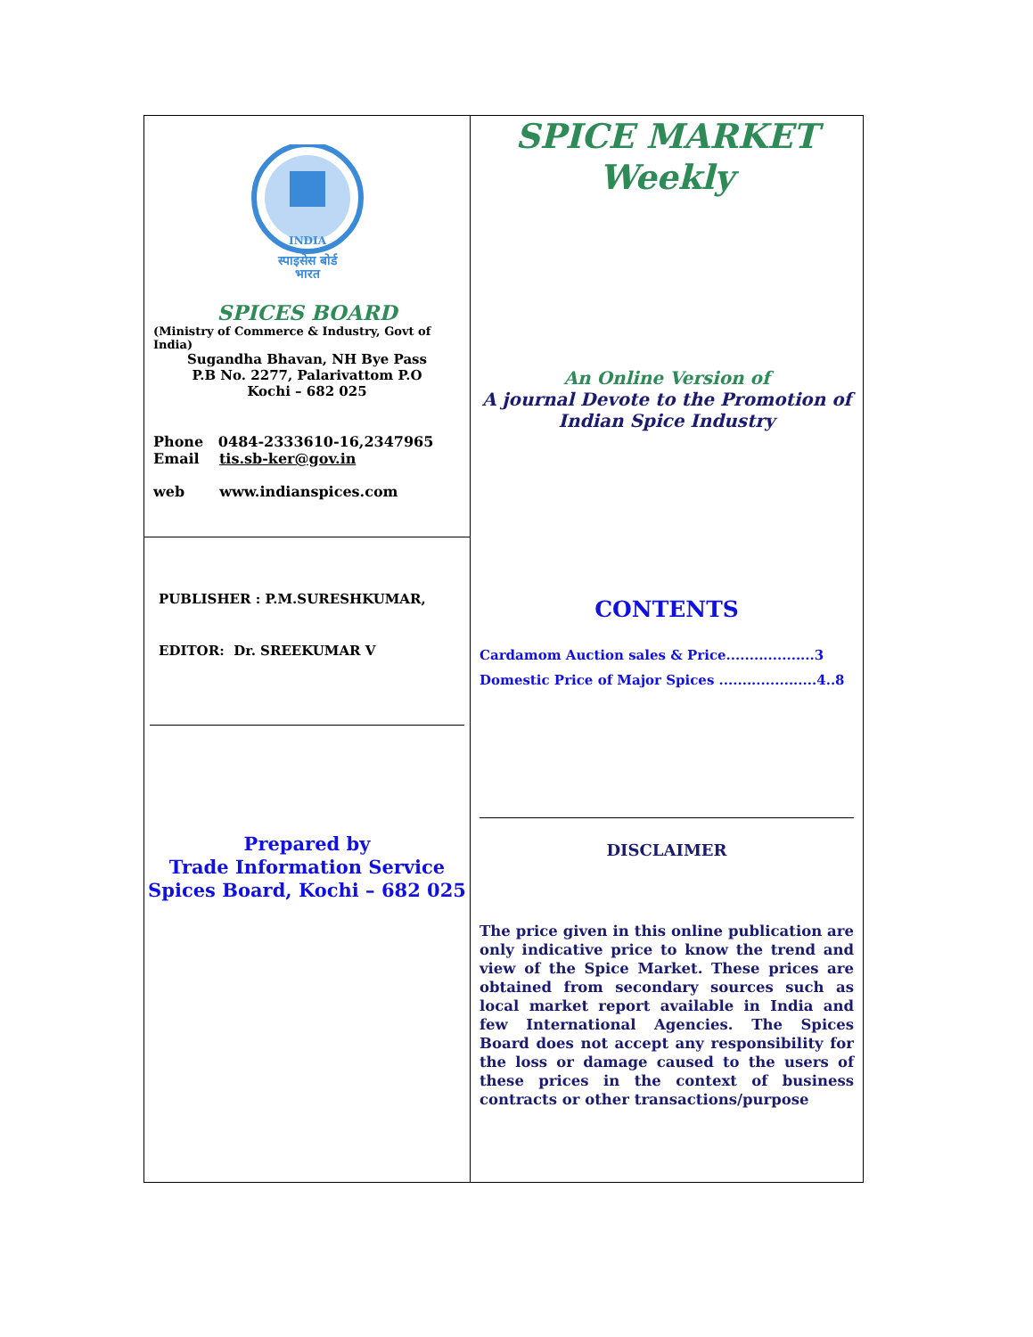INDIA
स्पाइसेस बोर्ड
भारत
SPICES BOARD
(Ministry of Commerce & Industry, Govt of India)
Sugandha Bhavan, NH Bye Pass
P.B No. 2277, Palarivattom P.O
Kochi – 682 025
Phone 0484-2333610-16,2347965
Email tis.sb-ker@gov.in
web www.indianspices.com
PUBLISHER : P.M.SURESHKUMAR,
EDITOR: Dr. SREEKUMAR V
Prepared by
Trade Information Service
Spices Board, Kochi – 682 025
SPICE MARKET
Weekly
An Online Version of
A journal Devote to the Promotion of
Indian Spice Industry
CONTENTS
Cardamom Auction sales & Price...................3
Domestic Price of Major Spices .....................4..8
DISCLAIMER
The price given in this online publication are only indicative price to know the trend and view of the Spice Market. These prices are obtained from secondary sources such as local market report available in India and few International Agencies. The Spices Board does not accept any responsibility for the loss or damage caused to the users of these prices in the context of business contracts or other transactions/purpose